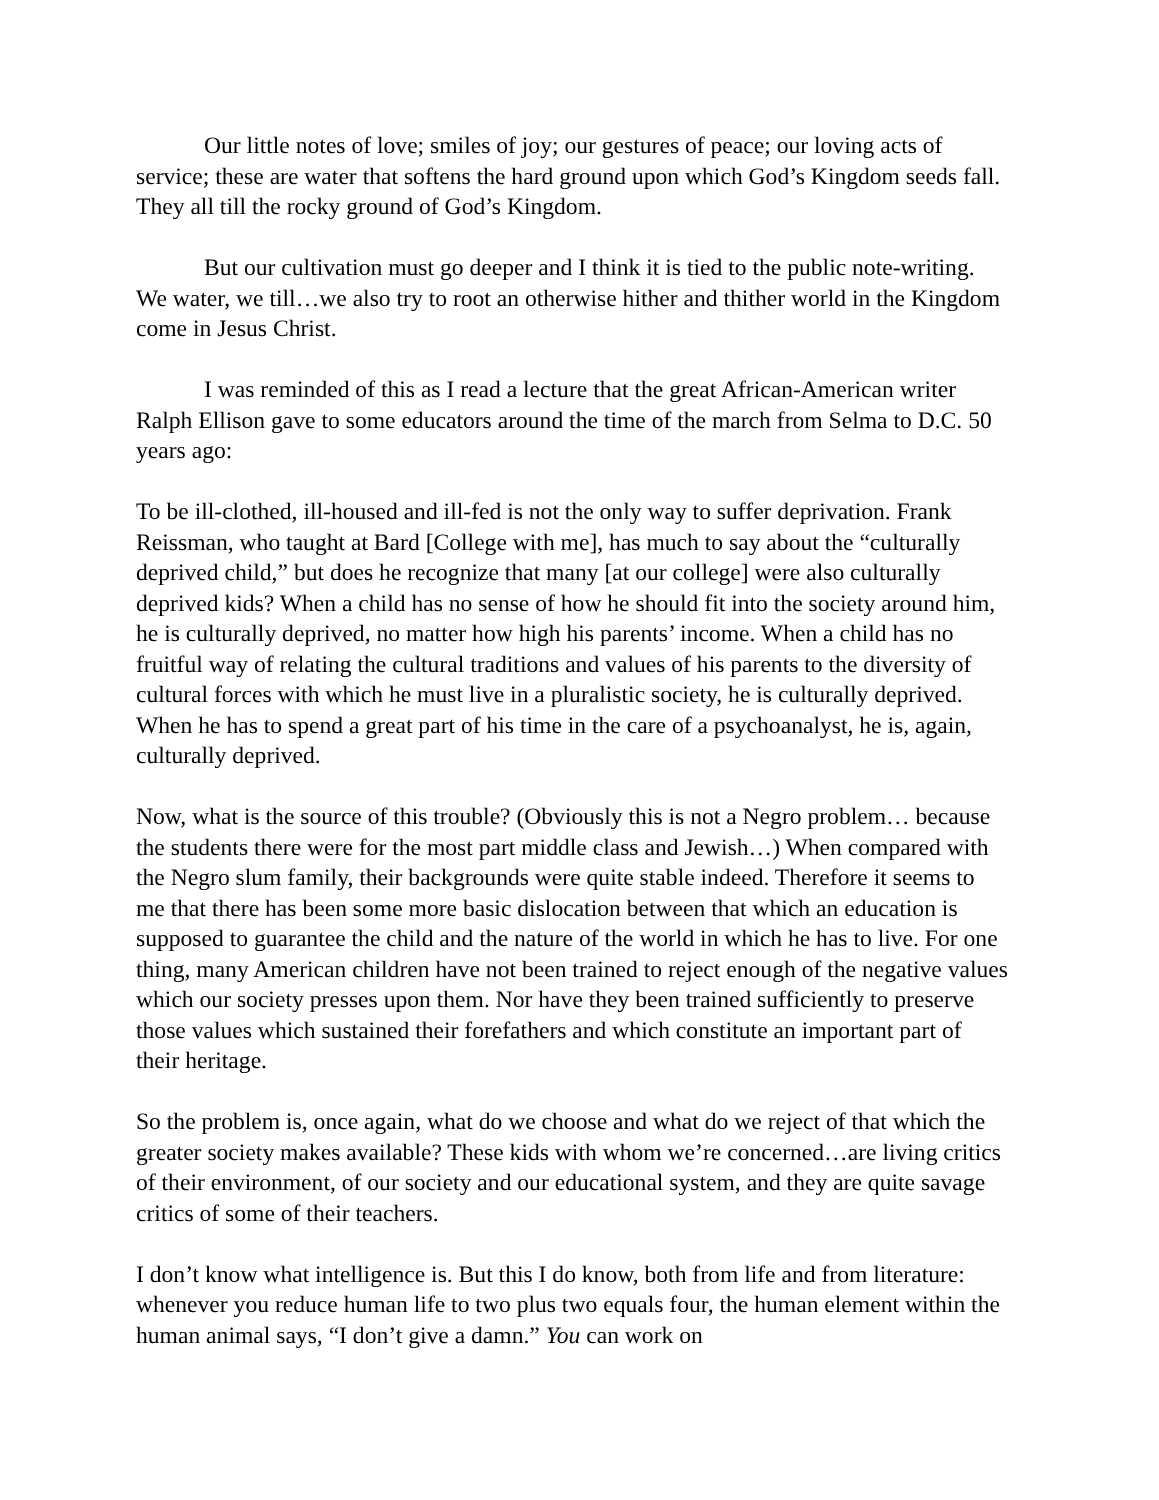Our little notes of love; smiles of joy; our gestures of peace; our loving acts of service; these are water that softens the hard ground upon which God’s Kingdom seeds fall. They all till the rocky ground of God’s Kingdom.
But our cultivation must go deeper and I think it is tied to the public note-writing. We water, we till…we also try to root an otherwise hither and thither world in the Kingdom come in Jesus Christ.
I was reminded of this as I read a lecture that the great African-American writer Ralph Ellison gave to some educators around the time of the march from Selma to D.C. 50 years ago:
To be ill-clothed, ill-housed and ill-fed is not the only way to suffer deprivation. Frank Reissman, who taught at Bard [College with me], has much to say about the “culturally deprived child,” but does he recognize that many [at our college] were also culturally deprived kids? When a child has no sense of how he should fit into the society around him, he is culturally deprived, no matter how high his parents’ income. When a child has no fruitful way of relating the cultural traditions and values of his parents to the diversity of cultural forces with which he must live in a pluralistic society, he is culturally deprived. When he has to spend a great part of his time in the care of a psychoanalyst, he is, again, culturally deprived.
Now, what is the source of this trouble? (Obviously this is not a Negro problem… because the students there were for the most part middle class and Jewish…) When compared with the Negro slum family, their backgrounds were quite stable indeed. Therefore it seems to me that there has been some more basic dislocation between that which an education is supposed to guarantee the child and the nature of the world in which he has to live. For one thing, many American children have not been trained to reject enough of the negative values which our society presses upon them. Nor have they been trained sufficiently to preserve those values which sustained their forefathers and which constitute an important part of their heritage.
So the problem is, once again, what do we choose and what do we reject of that which the greater society makes available? These kids with whom we’re concerned…are living critics of their environment, of our society and our educational system, and they are quite savage critics of some of their teachers.
I don’t know what intelligence is. But this I do know, both from life and from literature: whenever you reduce human life to two plus two equals four, the human element within the human animal says, “I don’t give a damn.” You can work on